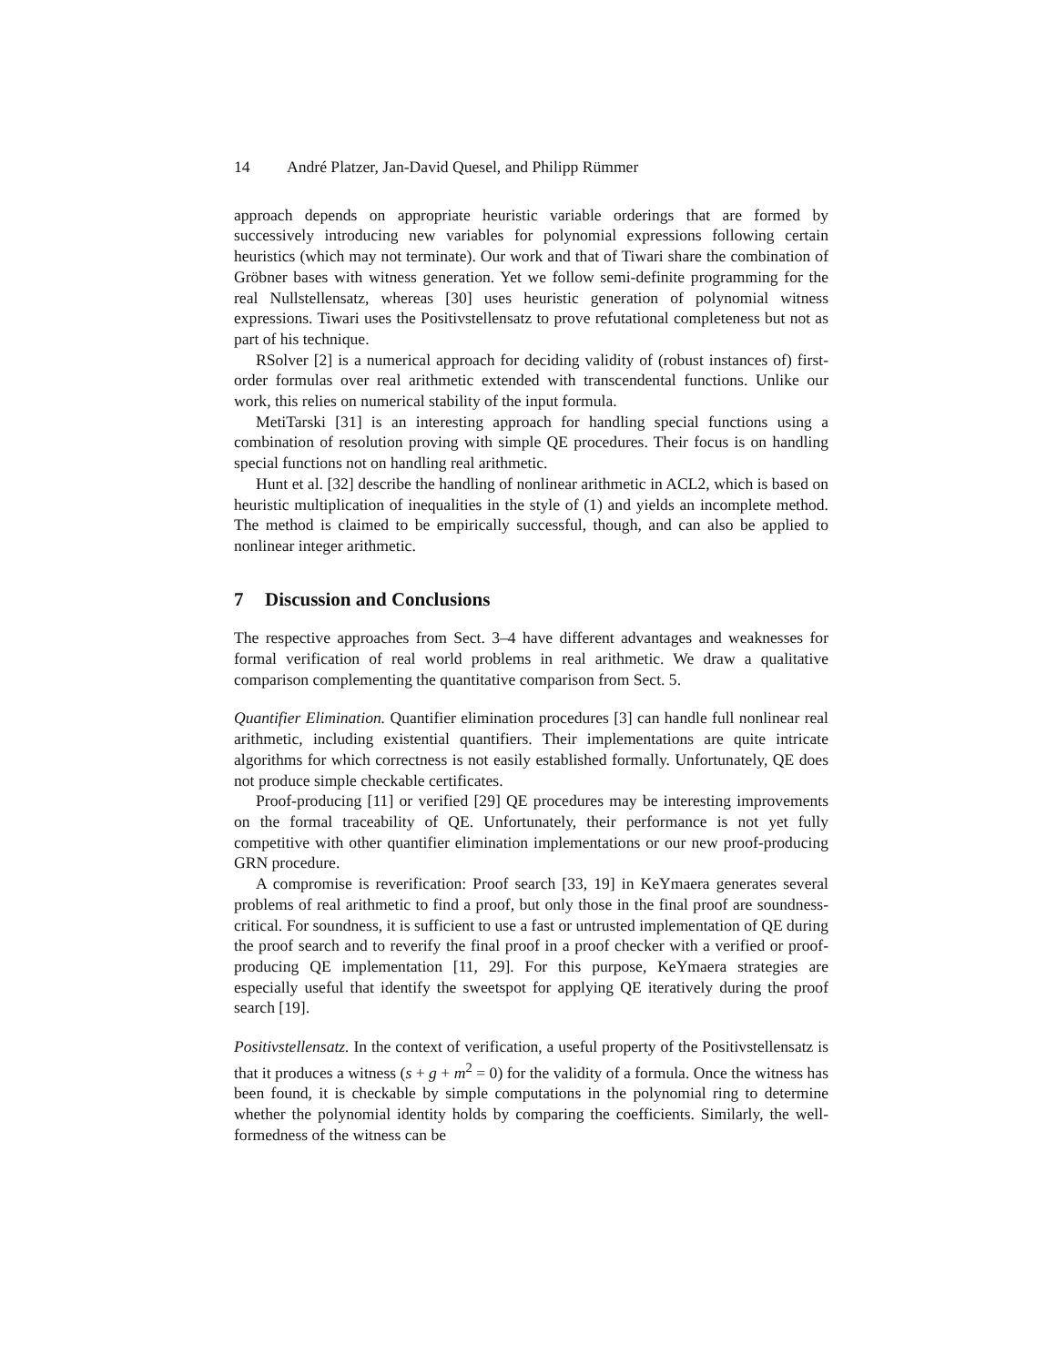14 André Platzer, Jan-David Quesel, and Philipp Rümmer
approach depends on appropriate heuristic variable orderings that are formed by successively introducing new variables for polynomial expressions following certain heuristics (which may not terminate). Our work and that of Tiwari share the combination of Gröbner bases with witness generation. Yet we follow semi-definite programming for the real Nullstellensatz, whereas [30] uses heuristic generation of polynomial witness expressions. Tiwari uses the Positivstellensatz to prove refutational completeness but not as part of his technique.
RSolver [2] is a numerical approach for deciding validity of (robust instances of) first-order formulas over real arithmetic extended with transcendental functions. Unlike our work, this relies on numerical stability of the input formula.
MetiTarski [31] is an interesting approach for handling special functions using a combination of resolution proving with simple QE procedures. Their focus is on handling special functions not on handling real arithmetic.
Hunt et al. [32] describe the handling of nonlinear arithmetic in ACL2, which is based on heuristic multiplication of inequalities in the style of (1) and yields an incomplete method. The method is claimed to be empirically successful, though, and can also be applied to nonlinear integer arithmetic.
7 Discussion and Conclusions
The respective approaches from Sect. 3–4 have different advantages and weaknesses for formal verification of real world problems in real arithmetic. We draw a qualitative comparison complementing the quantitative comparison from Sect. 5.
Quantifier Elimination. Quantifier elimination procedures [3] can handle full nonlinear real arithmetic, including existential quantifiers. Their implementations are quite intricate algorithms for which correctness is not easily established formally. Unfortunately, QE does not produce simple checkable certificates.
Proof-producing [11] or verified [29] QE procedures may be interesting improvements on the formal traceability of QE. Unfortunately, their performance is not yet fully competitive with other quantifier elimination implementations or our new proof-producing GRN procedure.
A compromise is reverification: Proof search [33, 19] in KeYmaera generates several problems of real arithmetic to find a proof, but only those in the final proof are soundness-critical. For soundness, it is sufficient to use a fast or untrusted implementation of QE during the proof search and to reverify the final proof in a proof checker with a verified or proof-producing QE implementation [11, 29]. For this purpose, KeYmaera strategies are especially useful that identify the sweetspot for applying QE iteratively during the proof search [19].
Positivstellensatz. In the context of verification, a useful property of the Positivstellensatz is that it produces a witness (s + g + m<sup>2</sup> = 0) for the validity of a formula. Once the witness has been found, it is checkable by simple computations in the polynomial ring to determine whether the polynomial identity holds by comparing the coefficients. Similarly, the well-formedness of the witness can be